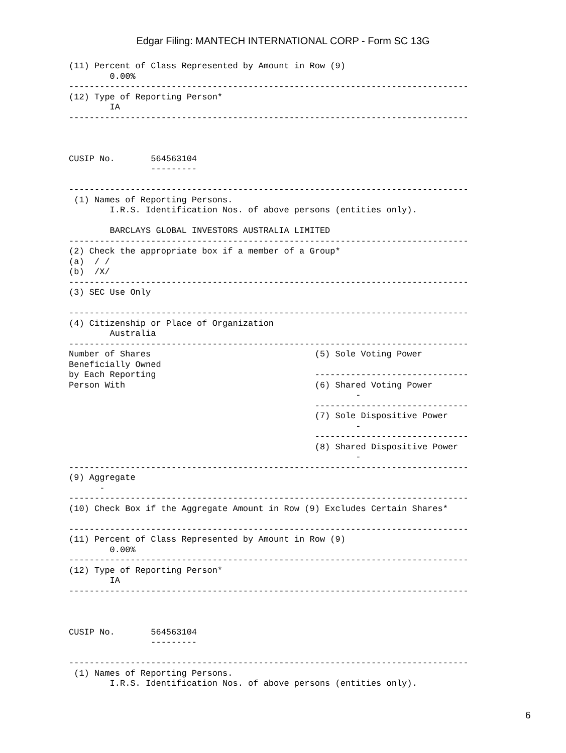Edgar Filing: MANTECH INTERNATIONAL CORP - Form SC 13G
(11) Percent of Class Represented by Amount in Row (9)
        0.00%
------------------------------------------------------------------------------
(12) Type of Reporting Person*
        IA
------------------------------------------------------------------------------



CUSIP No.       564563104
                ---------

------------------------------------------------------------------------------
 (1) Names of Reporting Persons.
        I.R.S. Identification Nos. of above persons (entities only).

        BARCLAYS GLOBAL INVESTORS AUSTRALIA LIMITED
------------------------------------------------------------------------------
(2) Check the appropriate box if a member of a Group*
(a)  / /
(b)  /X/
------------------------------------------------------------------------------
(3) SEC Use Only

------------------------------------------------------------------------------
(4) Citizenship or Place of Organization
        Australia
------------------------------------------------------------------------------
Number of Shares                                (5) Sole Voting Power
Beneficially Owned
by Each Reporting                               ------------------------------
Person With                                     (6) Shared Voting Power
                                                        -
                                                ------------------------------
                                                (7) Sole Dispositive Power
                                                        -
                                                ------------------------------
                                                (8) Shared Dispositive Power
                                                        -
------------------------------------------------------------------------------
(9) Aggregate
      -
------------------------------------------------------------------------------
(10) Check Box if the Aggregate Amount in Row (9) Excludes Certain Shares*

------------------------------------------------------------------------------
(11) Percent of Class Represented by Amount in Row (9)
        0.00%
------------------------------------------------------------------------------
(12) Type of Reporting Person*
        IA
------------------------------------------------------------------------------



CUSIP No.       564563104
                ---------

------------------------------------------------------------------------------
 (1) Names of Reporting Persons.
        I.R.S. Identification Nos. of above persons (entities only).
6